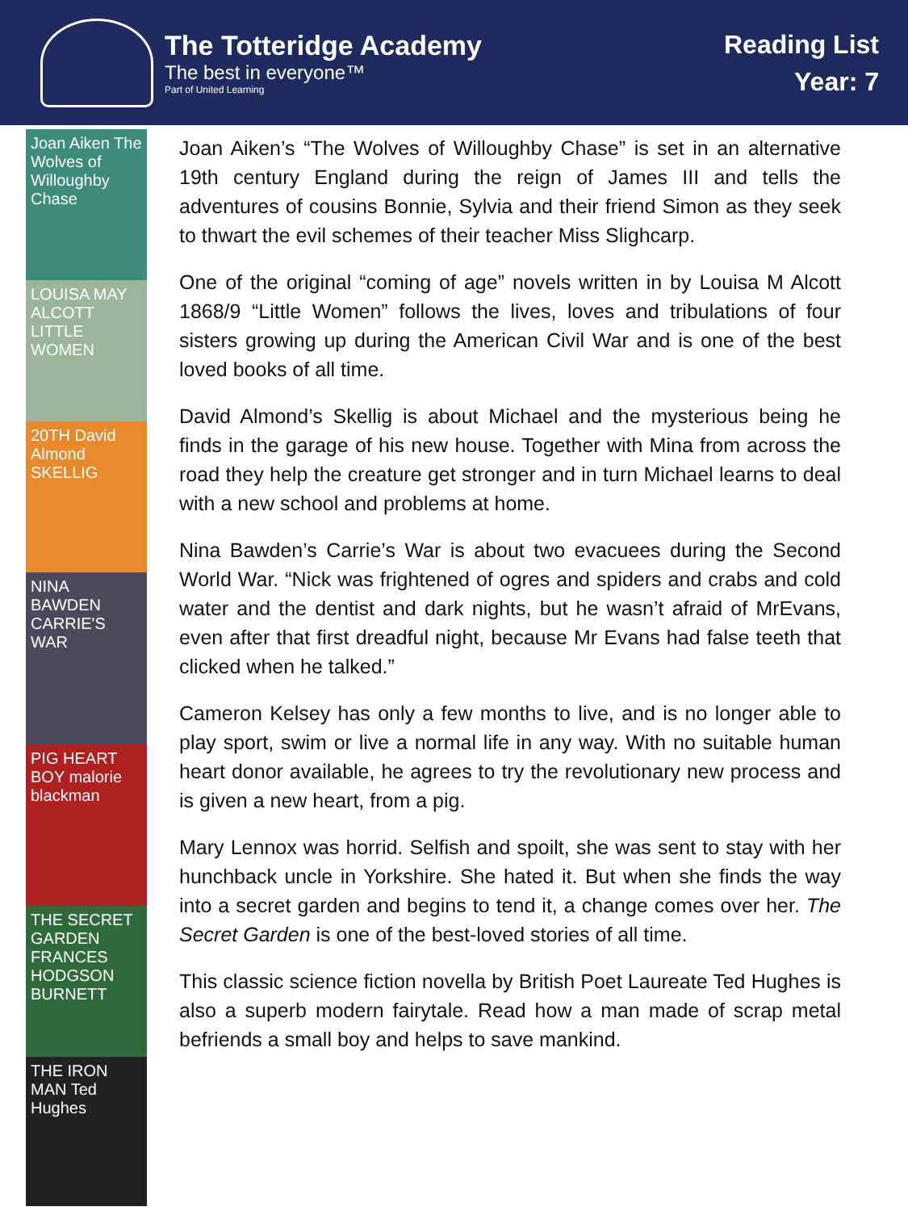The Totteridge Academy
The best in everyone™
Part of United Learning
Reading List
Year: 7
Joan Aiken The Wolves of Willoughby Chase
LOUISA MAY ALCOTT LITTLE WOMEN
20TH David Almond SKELLIG
NINA BAWDEN CARRIE'S WAR
PIG HEART BOY malorie blackman
THE SECRET GARDEN FRANCES HODGSON BURNETT
THE IRON MAN Ted Hughes
Joan Aiken’s “The Wolves of Willoughby Chase” is set in an alternative 19th century England during the reign of James III and tells the adventures of cousins Bonnie, Sylvia and their friend Simon as they seek to thwart the evil schemes of their teacher Miss Slighcarp.
One of the original “coming of age” novels written in by Louisa M Alcott 1868/9 “Little Women” follows the lives, loves and tribulations of four sisters growing up during the American Civil War and is one of the best loved books of all time.
David Almond’s Skellig is about Michael and the mysterious being he finds in the garage of his new house. Together with Mina from across the road they help the creature get stronger and in turn Michael learns to deal with a new school and problems at home.
Nina Bawden’s Carrie’s War is about two evacuees during the Second World War. “Nick was frightened of ogres and spiders and crabs and cold water and the dentist and dark nights, but he wasn’t afraid of MrEvans, even after that first dreadful night, because Mr Evans had false teeth that clicked when he talked.”
Cameron Kelsey has only a few months to live, and is no longer able to play sport, swim or live a normal life in any way. With no suitable human heart donor available, he agrees to try the revolutionary new process and is given a new heart, from a pig.
Mary Lennox was horrid. Selfish and spoilt, she was sent to stay with her hunchback uncle in Yorkshire. She hated it. But when she finds the way into a secret garden and begins to tend it, a change comes over her. The Secret Garden is one of the best-loved stories of all time.
This classic science fiction novella by British Poet Laureate Ted Hughes is also a superb modern fairytale. Read how a man made of scrap metal befriends a small boy and helps to save mankind.